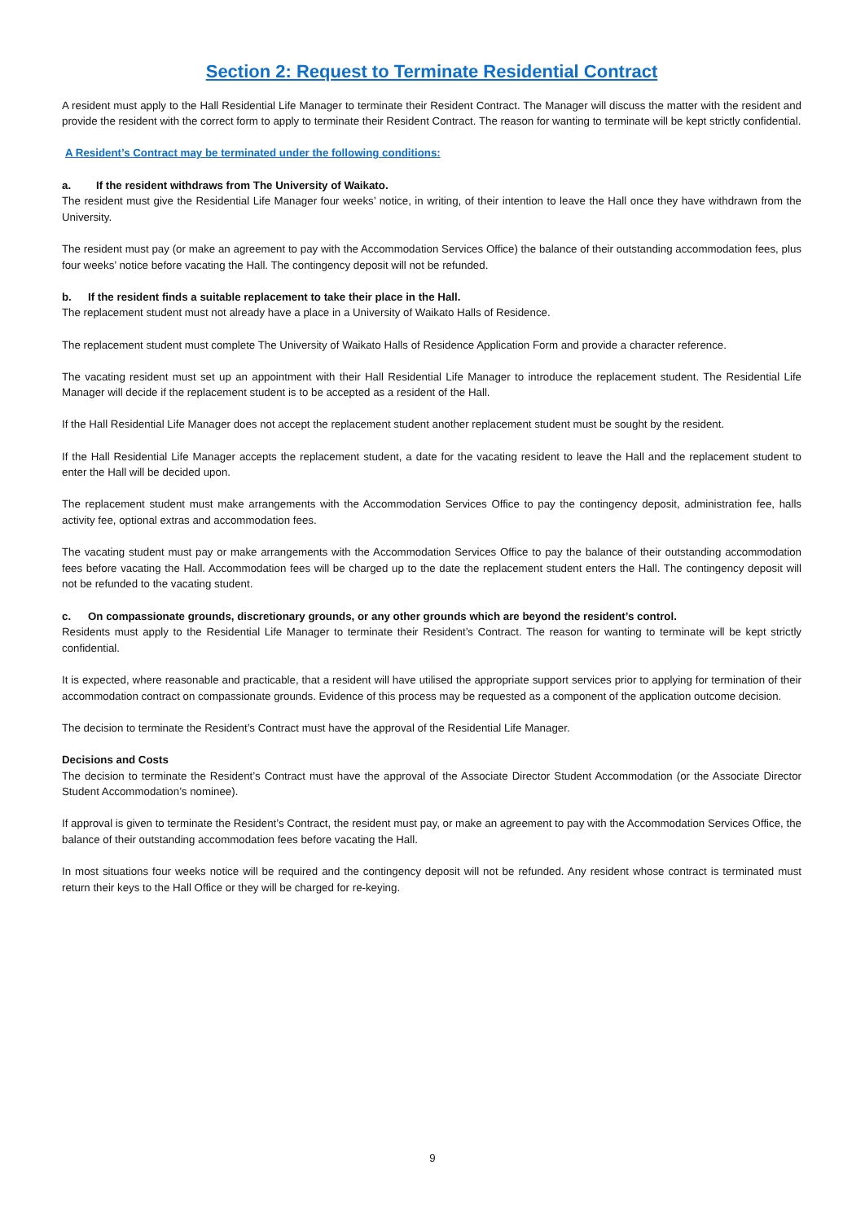Section 2: Request to Terminate Residential Contract
A resident must apply to the Hall Residential Life Manager to terminate their Resident Contract. The Manager will discuss the matter with the resident and provide the resident with the correct form to apply to terminate their Resident Contract. The reason for wanting to terminate will be kept strictly confidential.
A Resident’s Contract may be terminated under the following conditions:
a. If the resident withdraws from The University of Waikato.
The resident must give the Residential Life Manager four weeks’ notice, in writing, of their intention to leave the Hall once they have withdrawn from the University.
The resident must pay (or make an agreement to pay with the Accommodation Services Office) the balance of their outstanding accommodation fees, plus four weeks’ notice before vacating the Hall. The contingency deposit will not be refunded.
b. If the resident finds a suitable replacement to take their place in the Hall.
The replacement student must not already have a place in a University of Waikato Halls of Residence.
The replacement student must complete The University of Waikato Halls of Residence Application Form and provide a character reference.
The vacating resident must set up an appointment with their Hall Residential Life Manager to introduce the replacement student. The Residential Life Manager will decide if the replacement student is to be accepted as a resident of the Hall.
If the Hall Residential Life Manager does not accept the replacement student another replacement student must be sought by the resident.
If the Hall Residential Life Manager accepts the replacement student, a date for the vacating resident to leave the Hall and the replacement student to enter the Hall will be decided upon.
The replacement student must make arrangements with the Accommodation Services Office to pay the contingency deposit, administration fee, halls activity fee, optional extras and accommodation fees.
The vacating student must pay or make arrangements with the Accommodation Services Office to pay the balance of their outstanding accommodation fees before vacating the Hall. Accommodation fees will be charged up to the date the replacement student enters the Hall. The contingency deposit will not be refunded to the vacating student.
c. On compassionate grounds, discretionary grounds, or any other grounds which are beyond the resident’s control.
Residents must apply to the Residential Life Manager to terminate their Resident’s Contract. The reason for wanting to terminate will be kept strictly confidential.
It is expected, where reasonable and practicable, that a resident will have utilised the appropriate support services prior to applying for termination of their accommodation contract on compassionate grounds. Evidence of this process may be requested as a component of the application outcome decision.
The decision to terminate the Resident’s Contract must have the approval of the Residential Life Manager.
Decisions and Costs
The decision to terminate the Resident’s Contract must have the approval of the Associate Director Student Accommodation (or the Associate Director Student Accommodation’s nominee).
If approval is given to terminate the Resident’s Contract, the resident must pay, or make an agreement to pay with the Accommodation Services Office, the balance of their outstanding accommodation fees before vacating the Hall.
In most situations four weeks notice will be required and the contingency deposit will not be refunded. Any resident whose contract is terminated must return their keys to the Hall Office or they will be charged for re-keying.
9